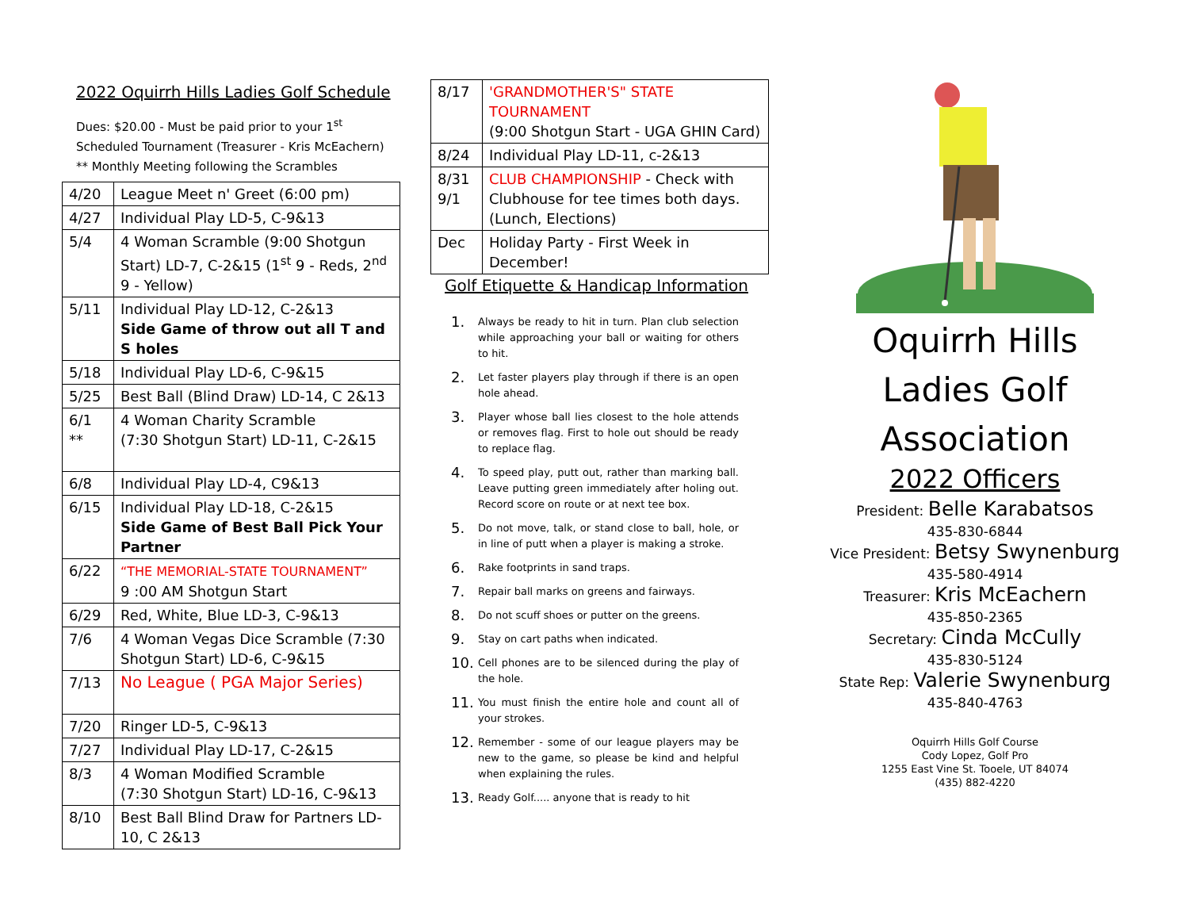2022 Oquirrh Hills Ladies Golf Schedule
Dues: $20.00 - Must be paid prior to your 1<sup>st</sup> Scheduled Tournament (Treasurer - Kris McEachern)
** Monthly Meeting following the Scrambles
| 4/20 | League Meet n' Greet (6:00 pm) |
| 4/27 | Individual Play LD-5, C-9&13 |
| 5/4 | 4 Woman Scramble (9:00 Shotgun Start) LD-7, C-2&15 (1<sup>st</sup> 9 - Reds, 2<sup>nd</sup> 9 - Yellow) |
| 5/11 | Individual Play LD-12, C-2&13 Side Game of throw out all T and S holes |
| 5/18 | Individual Play LD-6, C-9&15 |
| 5/25 | Best Ball (Blind Draw) LD-14, C 2&13 |
| 6/1 ** | 4 Woman Charity Scramble (7:30 Shotgun Start) LD-11, C-2&15 |
| 6/8 | Individual Play LD-4, C9&13 |
| 6/15 | Individual Play LD-18, C-2&15 Side Game of Best Ball Pick Your Partner |
| 6/22 | “THE MEMORIAL-STATE TOURNAMENT” 9 :00 AM Shotgun Start |
| 6/29 | Red, White, Blue LD-3, C-9&13 |
| 7/6 | 4 Woman Vegas Dice Scramble (7:30 Shotgun Start) LD-6, C-9&15 |
| 7/13 | No League ( PGA Major Series) |
| 7/20 | Ringer LD-5, C-9&13 |
| 7/27 | Individual Play LD-17, C-2&15 |
| 8/3 | 4 Woman Modified Scramble (7:30 Shotgun Start) LD-16, C-9&13 |
| 8/10 | Best Ball Blind Draw for Partners LD-10, C 2&13 |
| 8/17 | 'GRANDMOTHER'S" STATE TOURNAMENT (9:00 Shotgun Start - UGA GHIN Card) |
| 8/24 | Individual Play LD-11, c-2&13 |
| 8/31 9/1 | CLUB CHAMPIONSHIP - Check with Clubhouse for tee times both days. (Lunch, Elections) |
| Dec | Holiday Party - First Week in December! |
Golf Etiquette & Handicap Information
1.
Always be ready to hit in turn. Plan club selection while approaching your ball or waiting for others to hit.
2.
Let faster players play through if there is an open hole ahead.
3.
Player whose ball lies closest to the hole attends or removes flag. First to hole out should be ready to replace flag.
4.
To speed play, putt out, rather than marking ball. Leave putting green immediately after holing out. Record score on route or at next tee box.
5.
Do not move, talk, or stand close to ball, hole, or in line of putt when a player is making a stroke.
6.
Rake footprints in sand traps.
7.
Repair ball marks on greens and fairways.
8.
Do not scuff shoes or putter on the greens.
9.
Stay on cart paths when indicated.
10.
Cell phones are to be silenced during the play of the hole.
11.
You must finish the entire hole and count all of your strokes.
12.
Remember - some of our league players may be new to the game, so please be kind and helpful when explaining the rules.
13.
Ready Golf..... anyone that is ready to hit
Oquirrh Hills
Ladies Golf
Association
2022 Officers
President: Belle Karabatsos
435-830-6844
Vice President: Betsy Swynenburg
435-580-4914
Treasurer: Kris McEachern
435-850-2365
Secretary: Cinda McCully
435-830-5124
State Rep: Valerie Swynenburg
435-840-4763
Oquirrh Hills Golf Course
Cody Lopez, Golf Pro
1255 East Vine St. Tooele, UT 84074
(435) 882-4220